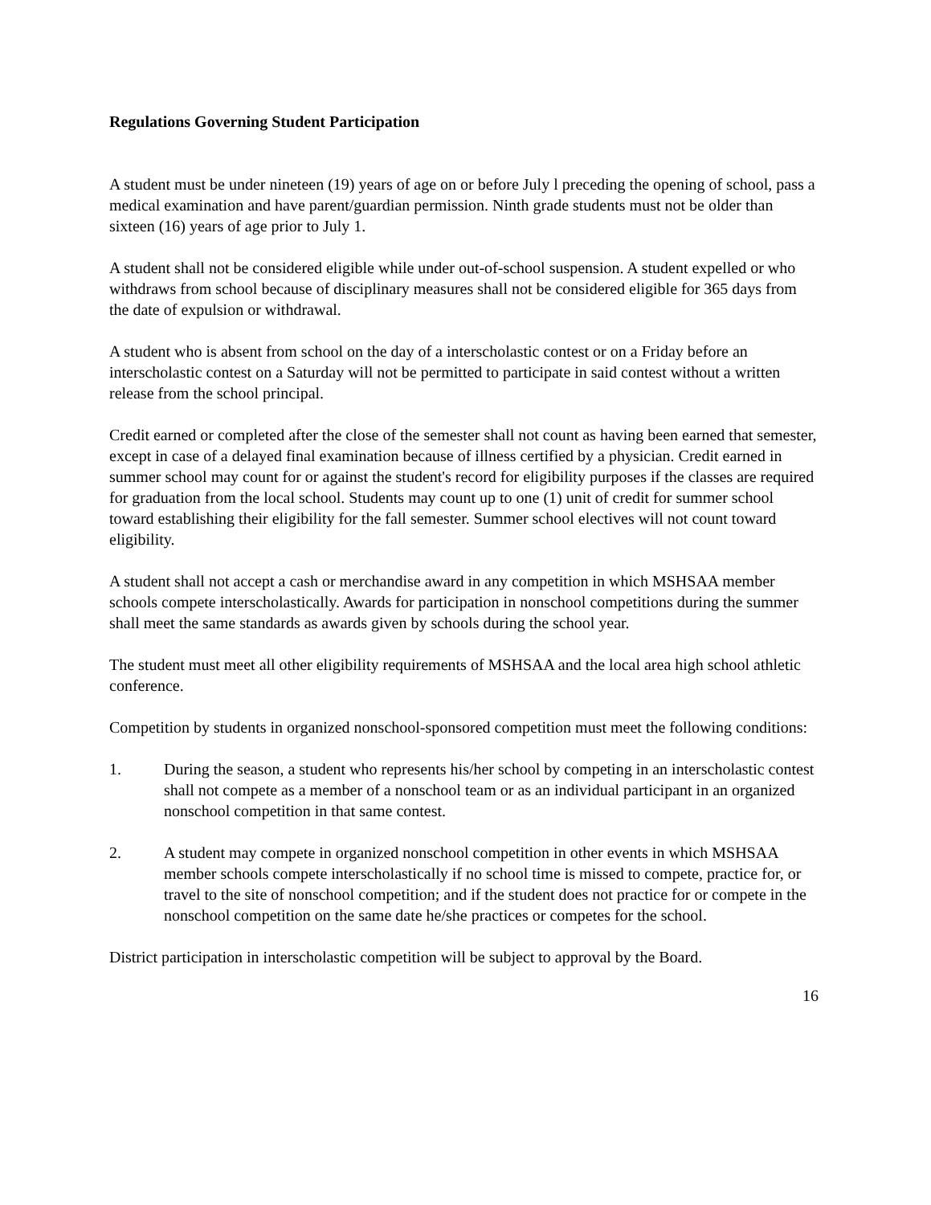Regulations Governing Student Participation
A student must be under nineteen (19) years of age on or before July l preceding the opening of school, pass a medical examination and have parent/guardian permission. Ninth grade students must not be older than sixteen (16) years of age prior to July 1.
A student shall not be considered eligible while under out-of-school suspension. A student expelled or who withdraws from school because of disciplinary measures shall not be considered eligible for 365 days from the date of expulsion or withdrawal.
A student who is absent from school on the day of a interscholastic contest or on a Friday before an interscholastic contest on a Saturday will not be permitted to participate in said contest without a written release from the school principal.
Credit earned or completed after the close of the semester shall not count as having been earned that semester, except in case of a delayed final examination because of illness certified by a physician. Credit earned in summer school may count for or against the student's record for eligibility purposes if the classes are required for graduation from the local school. Students may count up to one (1) unit of credit for summer school toward establishing their eligibility for the fall semester. Summer school electives will not count toward eligibility.
A student shall not accept a cash or merchandise award in any competition in which MSHSAA member schools compete interscholastically. Awards for participation in nonschool competitions during the summer shall meet the same standards as awards given by schools during the school year.
The student must meet all other eligibility requirements of MSHSAA and the local area high school athletic conference.
Competition by students in organized nonschool-sponsored competition must meet the following conditions:
1. During the season, a student who represents his/her school by competing in an interscholastic contest shall not compete as a member of a nonschool team or as an individual participant in an organized nonschool competition in that same contest.
2. A student may compete in organized nonschool competition in other events in which MSHSAA member schools compete interscholastically if no school time is missed to compete, practice for, or travel to the site of nonschool competition; and if the student does not practice for or compete in the nonschool competition on the same date he/she practices or competes for the school.
District participation in interscholastic competition will be subject to approval by the Board.
16